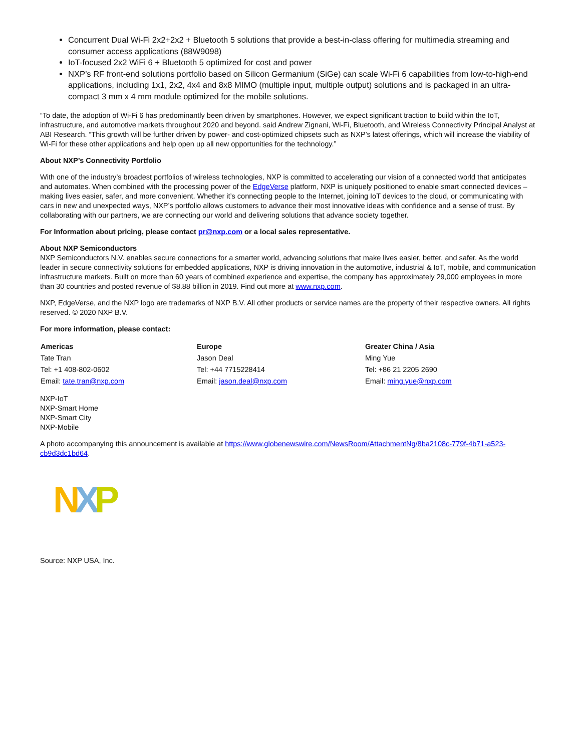Concurrent Dual Wi-Fi 2x2+2x2 + Bluetooth 5 solutions that provide a best-in-class offering for multimedia streaming and consumer access applications (88W9098)
IoT-focused 2x2 WiFi 6 + Bluetooth 5 optimized for cost and power
NXP’s RF front-end solutions portfolio based on Silicon Germanium (SiGe) can scale Wi-Fi 6 capabilities from low-to-high-end applications, including 1x1, 2x2, 4x4 and 8x8 MIMO (multiple input, multiple output) solutions and is packaged in an ultra-compact 3 mm x 4 mm module optimized for the mobile solutions.
“To date, the adoption of Wi-Fi 6 has predominantly been driven by smartphones. However, we expect significant traction to build within the IoT, infrastructure, and automotive markets throughout 2020 and beyond. said Andrew Zignani, Wi-Fi, Bluetooth, and Wireless Connectivity Principal Analyst at ABI Research. “This growth will be further driven by power- and cost-optimized chipsets such as NXP’s latest offerings, which will increase the viability of Wi-Fi for these other applications and help open up all new opportunities for the technology.”
About NXP’s Connectivity Portfolio
With one of the industry’s broadest portfolios of wireless technologies, NXP is committed to accelerating our vision of a connected world that anticipates and automates. When combined with the processing power of the EdgeVerse platform, NXP is uniquely positioned to enable smart connected devices – making lives easier, safer, and more convenient. Whether it’s connecting people to the Internet, joining IoT devices to the cloud, or communicating with cars in new and unexpected ways, NXP’s portfolio allows customers to advance their most innovative ideas with confidence and a sense of trust. By collaborating with our partners, we are connecting our world and delivering solutions that advance society together.
For Information about pricing, please contact pr@nxp.com or a local sales representative.
About NXP Semiconductors
NXP Semiconductors N.V. enables secure connections for a smarter world, advancing solutions that make lives easier, better, and safer. As the world leader in secure connectivity solutions for embedded applications, NXP is driving innovation in the automotive, industrial & IoT, mobile, and communication infrastructure markets. Built on more than 60 years of combined experience and expertise, the company has approximately 29,000 employees in more than 30 countries and posted revenue of $8.88 billion in 2019. Find out more at www.nxp.com.
NXP, EdgeVerse, and the NXP logo are trademarks of NXP B.V. All other products or service names are the property of their respective owners. All rights reserved. © 2020 NXP B.V.
For more information, please contact:
| Americas | Europe | Greater China / Asia |
| --- | --- | --- |
| Tate Tran | Jason Deal | Ming Yue |
| Tel: +1 408-802-0602 | Tel: +44 7715228414 | Tel: +86 21 2205 2690 |
| Email: tate.tran@nxp.com | Email: jason.deal@nxp.com | Email: ming.yue@nxp.com |
NXP-IoT
NXP-Smart Home
NXP-Smart City
NXP-Mobile
A photo accompanying this announcement is available at https://www.globenewswire.com/NewsRoom/AttachmentNg/8ba2108c-779f-4b71-a523-cb9d3dc1bd64.
N X P
Source: NXP USA, Inc.